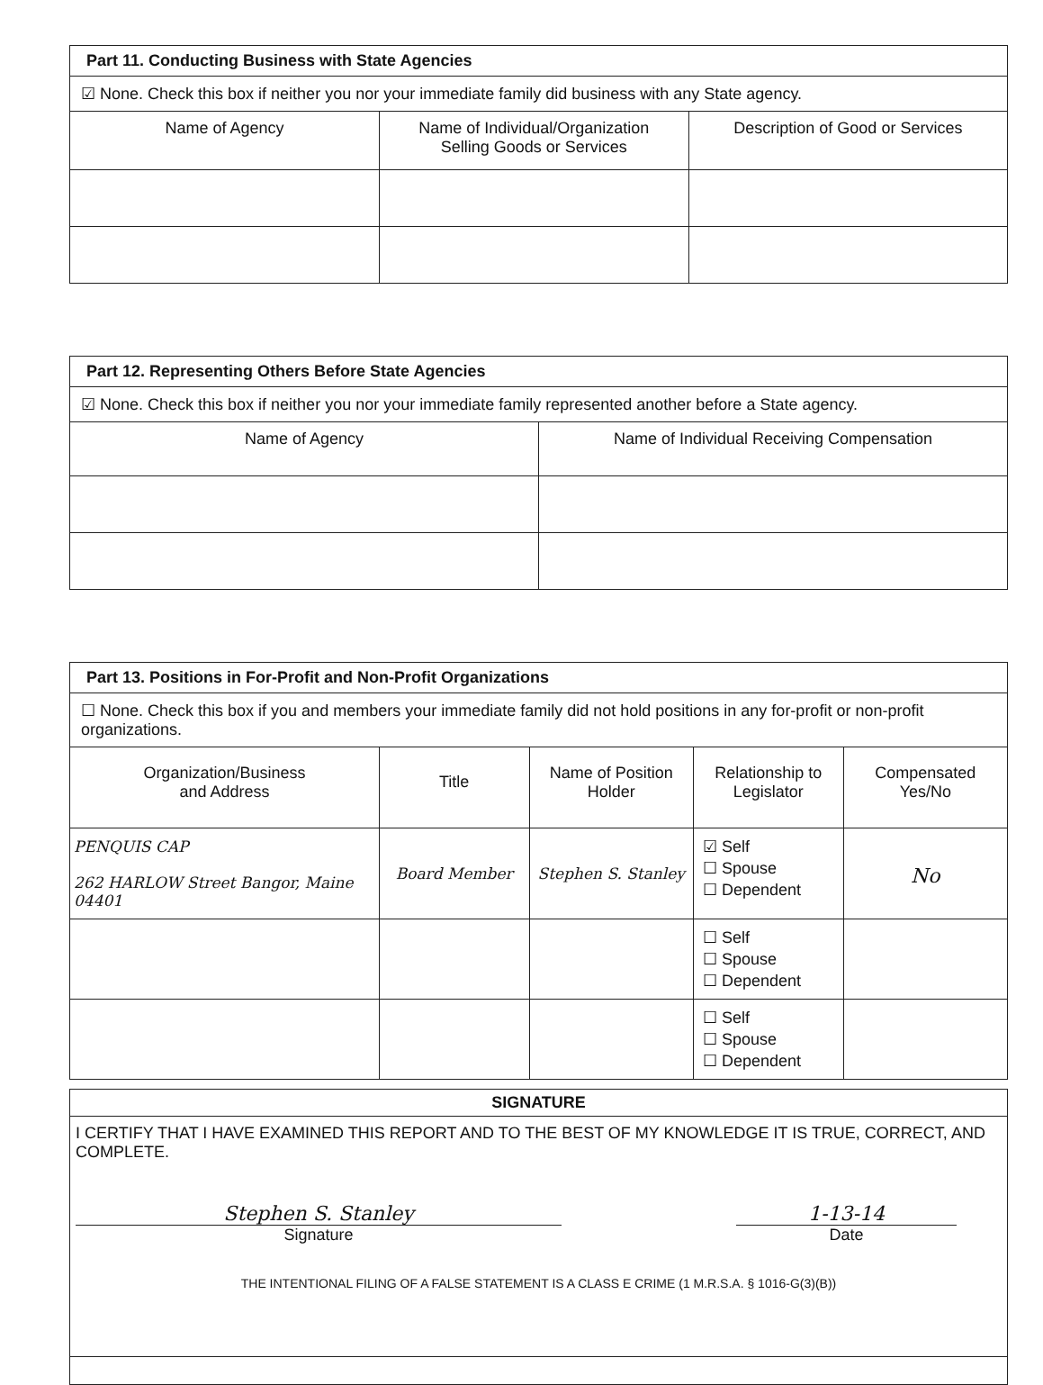| Part 11. Conducting Business with State Agencies | | |
| --- | --- | --- |
| ☑ None. Check this box if neither you nor your immediate family did business with any State agency. | | |
| Name of Agency | Name of Individual/Organization Selling Goods or Services | Description of Good or Services |
| Part 12. Representing Others Before State Agencies | |
| --- | --- |
| ☑ None. Check this box if neither you nor your immediate family represented another before a State agency. | |
| Name of Agency | Name of Individual Receiving Compensation |
| Part 13. Positions in For-Profit and Non-Profit Organizations | | | | |
| --- | --- | --- | --- | --- |
| ☐ None. Check this box if you and members your immediate family did not hold positions in any for-profit or non-profit organizations. | | | | |
| Organization/Business and Address | Title | Name of Position Holder | Relationship to Legislator | Compensated Yes/No |
| PENQUIS CAP 262 HARLOW Street Bangor, Maine 04401 | Board Member | Stephen S. Stanley | ☑ Self ☐ Spouse ☐ Dependent | No |
| | | | ☐ Self ☐ Spouse ☐ Dependent | |
| | | | ☐ Self ☐ Spouse ☐ Dependent | |
| SIGNATURE |
| --- |
| I CERTIFY THAT I HAVE EXAMINED THIS REPORT AND TO THE BEST OF MY KNOWLEDGE IT IS TRUE, CORRECT, AND COMPLETE. Stephen S. Stanley Signature 1-13-14 Date THE INTENTIONAL FILING OF A FALSE STATEMENT IS A CLASS E CRIME (1 M.R.S.A. § 1016-G(3)(B)) |